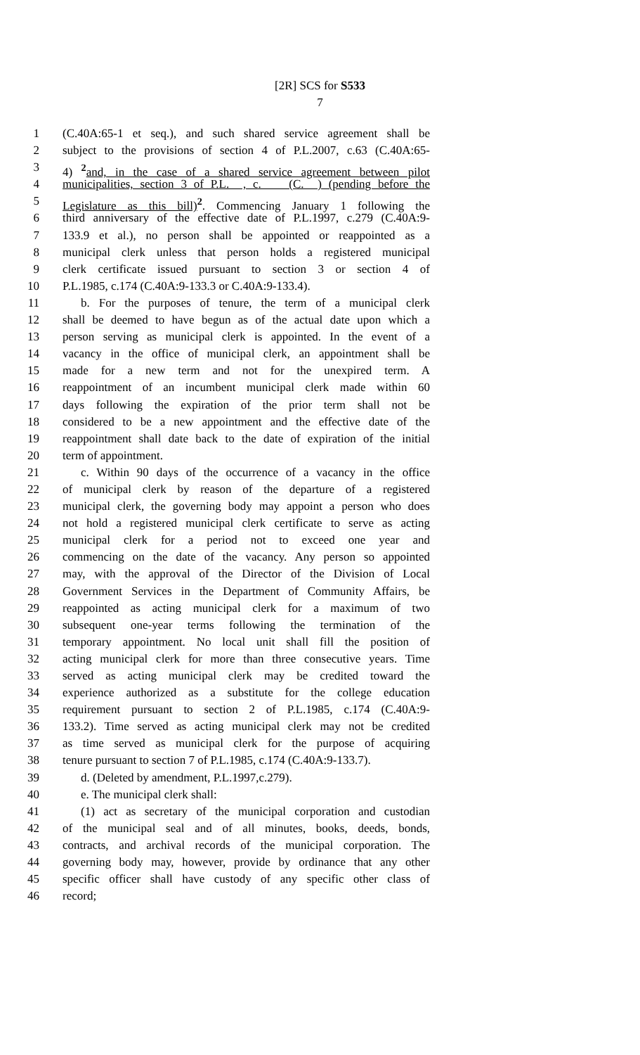[2R] SCS for S533
7
1 (C.40A:65-1 et seq.), and such shared service agreement shall be
2 subject to the provisions of section 4 of P.L.2007, c.63 (C.40A:65-
3 4) <sup>2</sup>and, in the case of a shared service agreement between pilot
4 municipalities, section 3 of P.L. , c. (C. ) (pending before the
5 Legislature as this bill)<sup>2</sup>. Commencing January 1 following the
6 third anniversary of the effective date of P.L.1997, c.279 (C.40A:9-
7 133.9 et al.), no person shall be appointed or reappointed as a
8 municipal clerk unless that person holds a registered municipal
9 clerk certificate issued pursuant to section 3 or section 4 of
10 P.L.1985, c.174 (C.40A:9-133.3 or C.40A:9-133.4).
11 b. For the purposes of tenure, the term of a municipal clerk
12 shall be deemed to have begun as of the actual date upon which a
13 person serving as municipal clerk is appointed. In the event of a
14 vacancy in the office of municipal clerk, an appointment shall be
15 made for a new term and not for the unexpired term. A
16 reappointment of an incumbent municipal clerk made within 60
17 days following the expiration of the prior term shall not be
18 considered to be a new appointment and the effective date of the
19 reappointment shall date back to the date of expiration of the initial
20 term of appointment.
21 c. Within 90 days of the occurrence of a vacancy in the office
22 of municipal clerk by reason of the departure of a registered
23 municipal clerk, the governing body may appoint a person who does
24 not hold a registered municipal clerk certificate to serve as acting
25 municipal clerk for a period not to exceed one year and
26 commencing on the date of the vacancy. Any person so appointed
27 may, with the approval of the Director of the Division of Local
28 Government Services in the Department of Community Affairs, be
29 reappointed as acting municipal clerk for a maximum of two
30 subsequent one-year terms following the termination of the
31 temporary appointment. No local unit shall fill the position of
32 acting municipal clerk for more than three consecutive years. Time
33 served as acting municipal clerk may be credited toward the
34 experience authorized as a substitute for the college education
35 requirement pursuant to section 2 of P.L.1985, c.174 (C.40A:9-
36 133.2). Time served as acting municipal clerk may not be credited
37 as time served as municipal clerk for the purpose of acquiring
38 tenure pursuant to section 7 of P.L.1985, c.174 (C.40A:9-133.7).
39 d. (Deleted by amendment, P.L.1997,c.279).
40 e. The municipal clerk shall:
41 (1) act as secretary of the municipal corporation and custodian
42 of the municipal seal and of all minutes, books, deeds, bonds,
43 contracts, and archival records of the municipal corporation. The
44 governing body may, however, provide by ordinance that any other
45 specific officer shall have custody of any specific other class of
46 record;